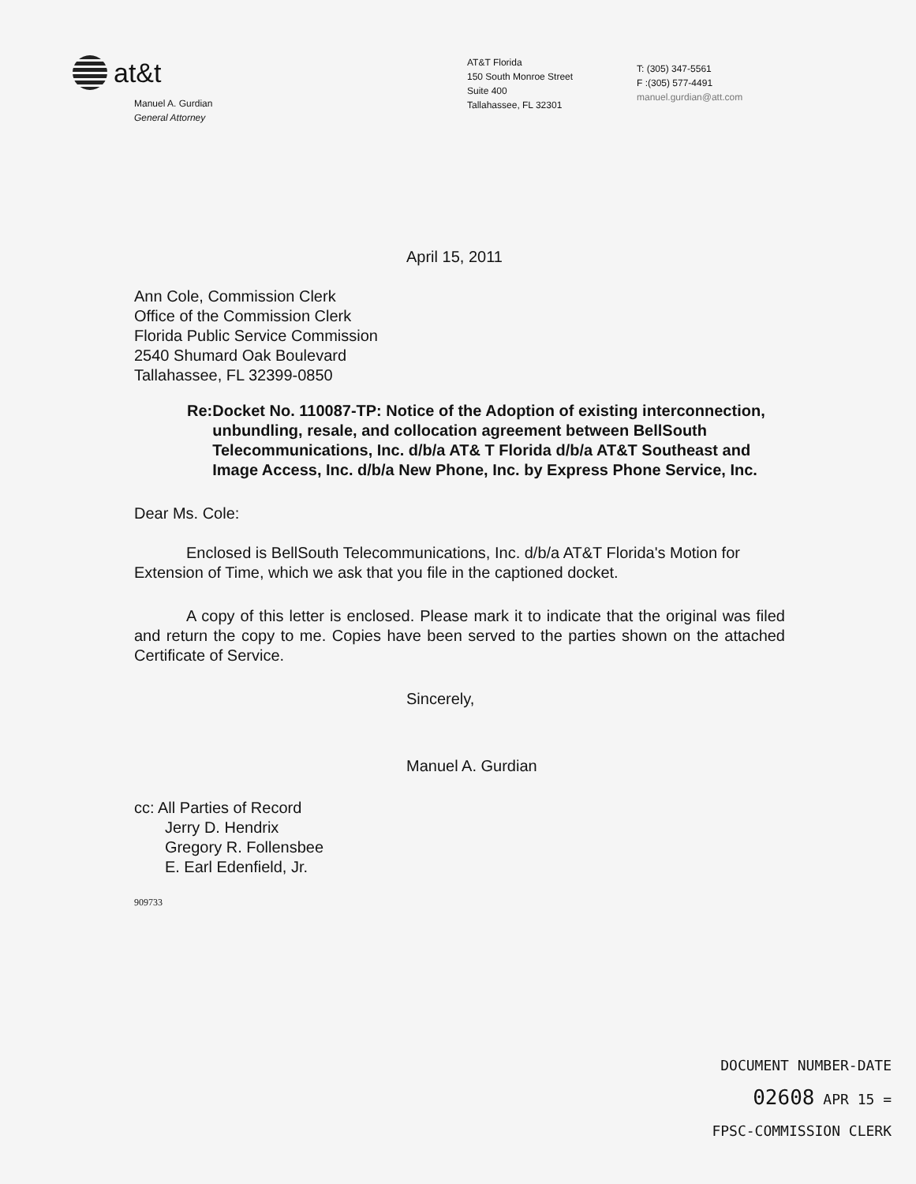at&t
Manuel A. Gurdian
General Attorney
AT&T Florida
150 South Monroe Street
Suite 400
Tallahassee, FL 32301
T: (305) 347-5561
F :(305) 577-4491
manuel.gurdian@att.com
April 15, 2011
Ann Cole, Commission Clerk
Office of the Commission Clerk
Florida Public Service Commission
2540 Shumard Oak Boulevard
Tallahassee, FL 32399-0850
Re: Docket No. 110087-TP: Notice of the Adoption of existing interconnection, unbundling, resale, and collocation agreement between BellSouth Telecommunications, Inc. d/b/a AT& T Florida d/b/a AT&T Southeast and Image Access, Inc. d/b/a New Phone, Inc. by Express Phone Service, Inc.
Dear Ms. Cole:
Enclosed is BellSouth Telecommunications, Inc. d/b/a AT&T Florida's Motion for Extension of Time, which we ask that you file in the captioned docket.
A copy of this letter is enclosed. Please mark it to indicate that the original was filed and return the copy to me. Copies have been served to the parties shown on the attached Certificate of Service.
Sincerely,
Manuel A. Gurdian
cc: All Parties of Record
Jerry D. Hendrix
Gregory R. Follensbee
E. Earl Edenfield, Jr.
909733
DOCUMENT NUMBER-DATE
02608 APR 15 =
FPSC-COMMISSION CLERK